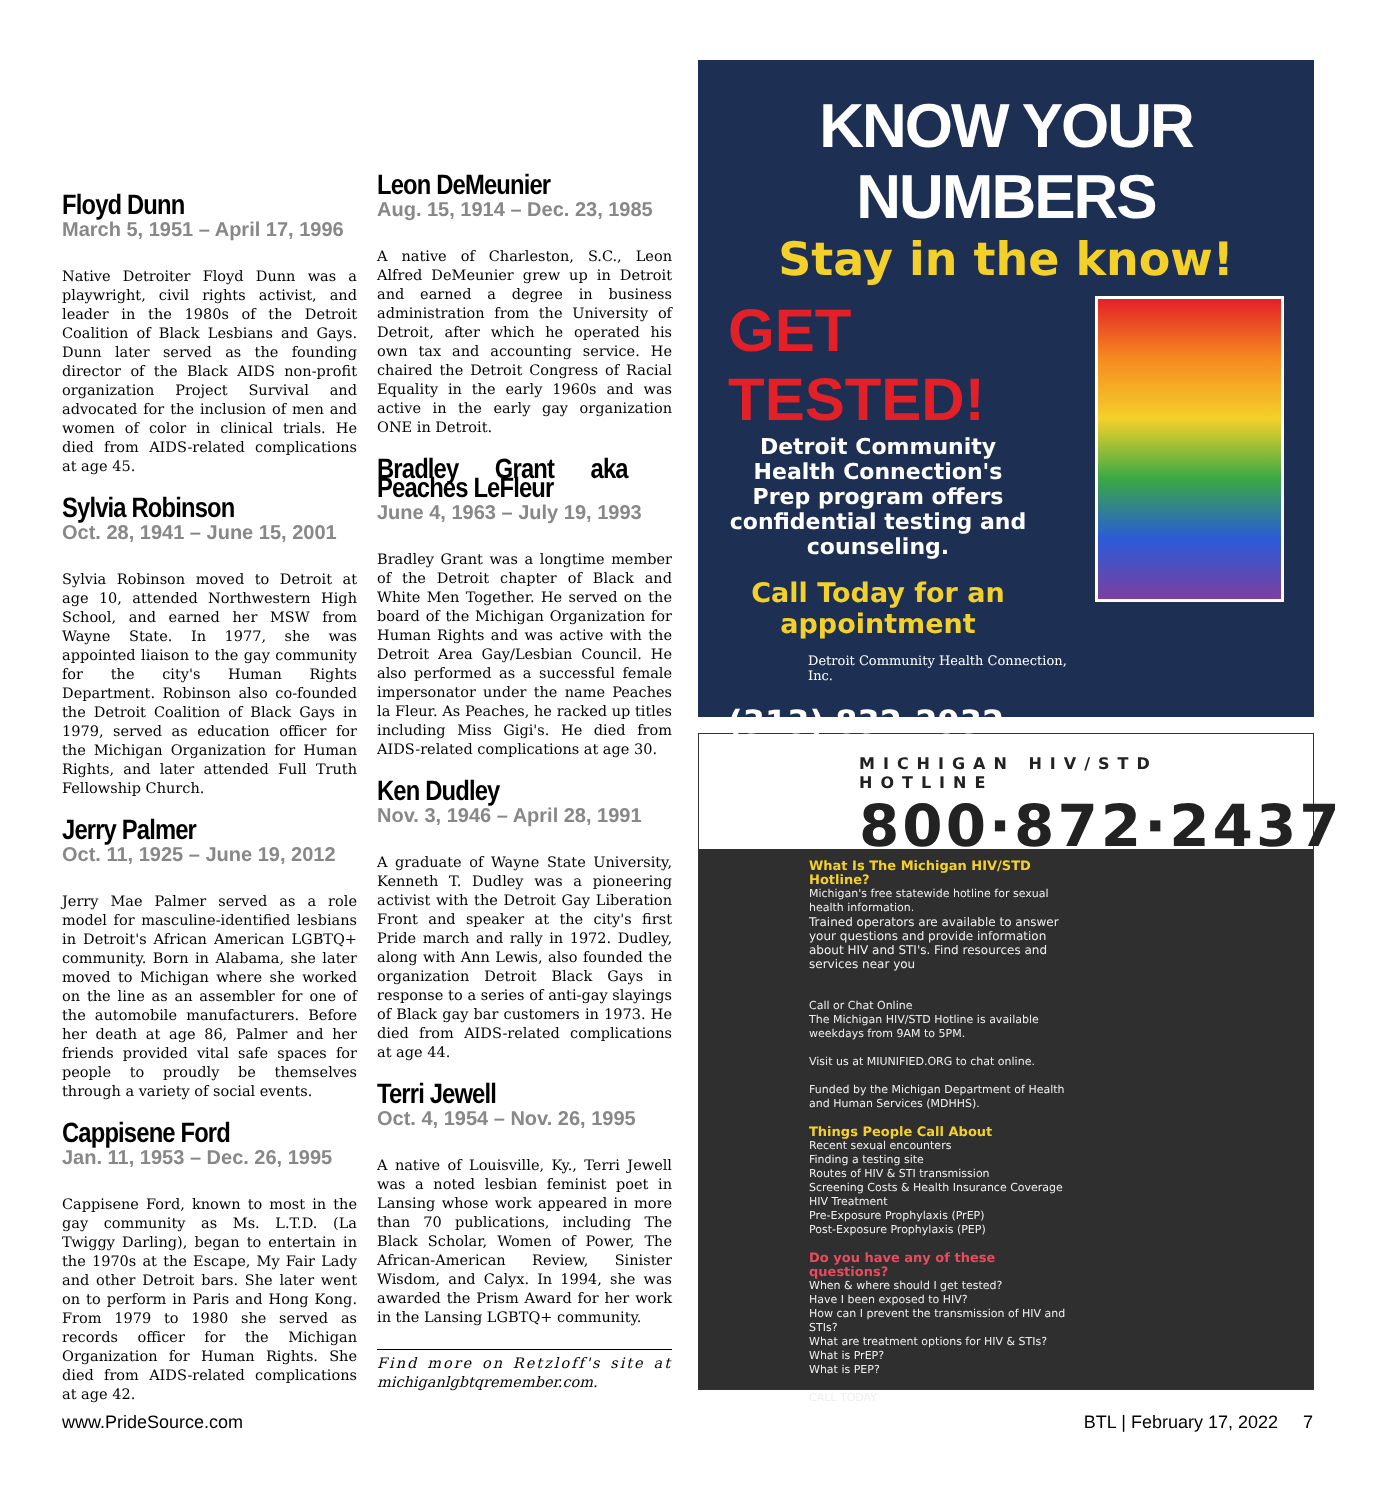Floyd Dunn
March 5, 1951 – April 17, 1996
Native Detroiter Floyd Dunn was a playwright, civil rights activist, and leader in the 1980s of the Detroit Coalition of Black Lesbians and Gays. Dunn later served as the founding director of the Black AIDS non-profit organization Project Survival and advocated for the inclusion of men and women of color in clinical trials. He died from AIDS-related complications at age 45.
Sylvia Robinson
Oct. 28, 1941 – June 15, 2001
Sylvia Robinson moved to Detroit at age 10, attended Northwestern High School, and earned her MSW from Wayne State. In 1977, she was appointed liaison to the gay community for the city's Human Rights Department. Robinson also co-founded the Detroit Coalition of Black Gays in 1979, served as education officer for the Michigan Organization for Human Rights, and later attended Full Truth Fellowship Church.
Jerry Palmer
Oct. 11, 1925 – June 19, 2012
Jerry Mae Palmer served as a role model for masculine-identified lesbians in Detroit's African American LGBTQ+ community. Born in Alabama, she later moved to Michigan where she worked on the line as an assembler for one of the automobile manufacturers. Before her death at age 86, Palmer and her friends provided vital safe spaces for people to proudly be themselves through a variety of social events.
Cappisene Ford
Jan. 11, 1953 – Dec. 26, 1995
Cappisene Ford, known to most in the gay community as Ms. L.T.D. (La Twiggy Darling), began to entertain in the 1970s at the Escape, My Fair Lady and other Detroit bars. She later went on to perform in Paris and Hong Kong. From 1979 to 1980 she served as records officer for the Michigan Organization for Human Rights. She died from AIDS-related complications at age 42.
Leon DeMeunier
Aug. 15, 1914 – Dec. 23, 1985
A native of Charleston, S.C., Leon Alfred DeMeunier grew up in Detroit and earned a degree in business administration from the University of Detroit, after which he operated his own tax and accounting service. He chaired the Detroit Congress of Racial Equality in the early 1960s and was active in the early gay organization ONE in Detroit.
Bradley Grant aka Peaches LeFleur
June 4, 1963 – July 19, 1993
Bradley Grant was a longtime member of the Detroit chapter of Black and White Men Together. He served on the board of the Michigan Organization for Human Rights and was active with the Detroit Area Gay/Lesbian Council. He also performed as a successful female impersonator under the name Peaches la Fleur. As Peaches, he racked up titles including Miss Gigi's. He died from AIDS-related complications at age 30.
Ken Dudley
Nov. 3, 1946 – April 28, 1991
A graduate of Wayne State University, Kenneth T. Dudley was a pioneering activist with the Detroit Gay Liberation Front and speaker at the city's first Pride march and rally in 1972. Dudley, along with Ann Lewis, also founded the organization Detroit Black Gays in response to a series of anti-gay slayings of Black gay bar customers in 1973. He died from AIDS-related complications at age 44.
Terri Jewell
Oct. 4, 1954 – Nov. 26, 1995
A native of Louisville, Ky., Terri Jewell was a noted lesbian feminist poet in Lansing whose work appeared in more than 70 publications, including The Black Scholar, Women of Power, The African-American Review, Sinister Wisdom, and Calyx. In 1994, she was awarded the Prism Award for her work in the Lansing LGBTQ+ community.
Find more on Retzloff's site at michiganlgbtqremember.com.
KNOW YOUR NUMBERS
Stay in the know!
GET TESTED!
Detroit Community Health Connection's Prep program offers confidential testing and counseling.
Call Today for an appointment
Detroit Community Health Connection, Inc.
(313) 832-2932
MICHIGAN HIV/STD HOTLINE
800·872·2437
What Is The Michigan HIV/STD Hotline?
Michigan's free statewide hotline for sexual health information.
Trained operators are available to answer your questions and provide information about HIV and STI's. Find resources and services near you
Call or Chat Online
The Michigan HIV/STD Hotline is available weekdays from 9AM to 5PM.
Visit us at MIUNIFIED.ORG to chat online.
Funded by the Michigan Department of Health and Human Services (MDHHS).
Things People Call About
Recent sexual encounters
Finding a testing site
Routes of HIV & STI transmission
Screening Costs & Health Insurance Coverage
HIV Treatment
Pre-Exposure Prophylaxis (PrEP)
Post-Exposure Prophylaxis (PEP)
Do you have any of these questions?
When & where should I get tested?
Have I been exposed to HIV?
How can I prevent the transmission of HIV and STIs?
What are treatment options for HIV & STIs?
What is PrEP?
What is PEP?
CALL TODAY
www.PrideSource.com BTL | February 17, 2022 7